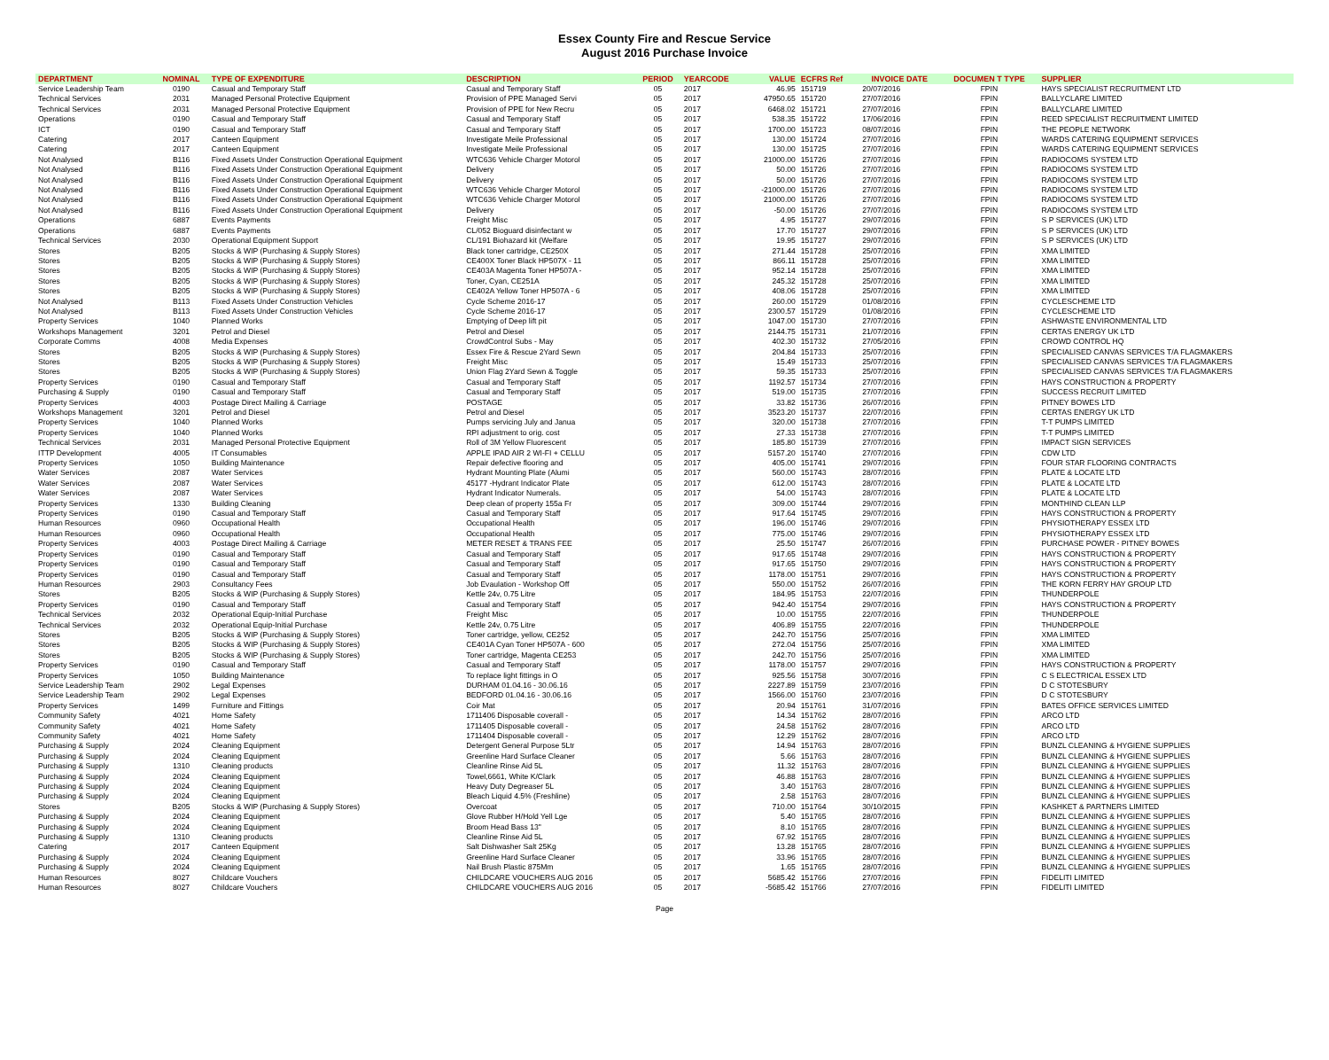Essex County Fire and Rescue Service
August 2016 Purchase Invoice
| DEPARTMENT | NOMINAL | TYPE OF EXPENDITURE | DESCRIPTION | PERIOD | YEARCODE | VALUE | ECFRS Ref | INVOICE DATE | DOCUMEN T TYPE | SUPPLIER |
| --- | --- | --- | --- | --- | --- | --- | --- | --- | --- | --- |
| Service Leadership Team | 0190 | Casual and Temporary Staff | Casual and Temporary Staff | 05 | 2017 | 46.95 | 151719 | 20/07/2016 | FPIN | HAYS SPECIALIST RECRUITMENT LTD |
| Technical Services | 2031 | Managed Personal Protective Equipment | Provision of PPE Managed Servi | 05 | 2017 | 47950.65 | 151720 | 27/07/2016 | FPIN | BALLYCLARE LIMITED |
| Technical Services | 2031 | Managed Personal Protective Equipment | Provision of PPE for New Recru | 05 | 2017 | 6468.02 | 151721 | 27/07/2016 | FPIN | BALLYCLARE LIMITED |
| Operations | 0190 | Casual and Temporary Staff | Casual and Temporary Staff | 05 | 2017 | 538.35 | 151722 | 17/06/2016 | FPIN | REED SPECIALIST RECRUITMENT LIMITED |
| ICT | 0190 | Casual and Temporary Staff | Casual and Temporary Staff | 05 | 2017 | 1700.00 | 151723 | 08/07/2016 | FPIN | THE PEOPLE NETWORK |
| Catering | 2017 | Canteen Equipment | Investigate Meile Professional | 05 | 2017 | 130.00 | 151724 | 27/07/2016 | FPIN | WARDS CATERING EQUIPMENT SERVICES |
| Catering | 2017 | Canteen Equipment | Investigate Meile Professional | 05 | 2017 | 130.00 | 151725 | 27/07/2016 | FPIN | WARDS CATERING EQUIPMENT SERVICES |
| Not Analysed | B116 | Fixed Assets Under Construction Operational Equipment | WTC636 Vehicle Charger Motorol | 05 | 2017 | 21000.00 | 151726 | 27/07/2016 | FPIN | RADIOCOMS SYSTEM LTD |
| Not Analysed | B116 | Fixed Assets Under Construction Operational Equipment | Delivery | 05 | 2017 | 50.00 | 151726 | 27/07/2016 | FPIN | RADIOCOMS SYSTEM LTD |
| Not Analysed | B116 | Fixed Assets Under Construction Operational Equipment | Delivery | 05 | 2017 | 50.00 | 151726 | 27/07/2016 | FPIN | RADIOCOMS SYSTEM LTD |
| Not Analysed | B116 | Fixed Assets Under Construction Operational Equipment | WTC636 Vehicle Charger Motorol | 05 | 2017 | -21000.00 | 151726 | 27/07/2016 | FPIN | RADIOCOMS SYSTEM LTD |
| Not Analysed | B116 | Fixed Assets Under Construction Operational Equipment | WTC636 Vehicle Charger Motorol | 05 | 2017 | 21000.00 | 151726 | 27/07/2016 | FPIN | RADIOCOMS SYSTEM LTD |
| Not Analysed | B116 | Fixed Assets Under Construction Operational Equipment | Delivery | 05 | 2017 | -50.00 | 151726 | 27/07/2016 | FPIN | RADIOCOMS SYSTEM LTD |
| Operations | 6887 | Events Payments | Freight Misc | 05 | 2017 | 4.95 | 151727 | 29/07/2016 | FPIN | S P SERVICES (UK) LTD |
| Operations | 6887 | Events Payments | CL/052 Bioguard disinfectant w | 05 | 2017 | 17.70 | 151727 | 29/07/2016 | FPIN | S P SERVICES (UK) LTD |
| Technical Services | 2030 | Operational Equipment Support | CL/191 Biohazard kit (Welfare | 05 | 2017 | 19.95 | 151727 | 29/07/2016 | FPIN | S P SERVICES (UK) LTD |
| Stores | B205 | Stocks & WIP (Purchasing & Supply Stores) | Black toner cartridge, CE250X | 05 | 2017 | 271.44 | 151728 | 25/07/2016 | FPIN | XMA LIMITED |
| Stores | B205 | Stocks & WIP (Purchasing & Supply Stores) | CE400X Toner Black HP507X - 11 | 05 | 2017 | 866.11 | 151728 | 25/07/2016 | FPIN | XMA LIMITED |
| Stores | B205 | Stocks & WIP (Purchasing & Supply Stores) | CE403A Magenta Toner HP507A - | 05 | 2017 | 952.14 | 151728 | 25/07/2016 | FPIN | XMA LIMITED |
| Stores | B205 | Stocks & WIP (Purchasing & Supply Stores) | Toner, Cyan, CE251A | 05 | 2017 | 245.32 | 151728 | 25/07/2016 | FPIN | XMA LIMITED |
| Stores | B205 | Stocks & WIP (Purchasing & Supply Stores) | CE402A Yellow Toner HP507A - 6 | 05 | 2017 | 408.06 | 151728 | 25/07/2016 | FPIN | XMA LIMITED |
| Not Analysed | B113 | Fixed Assets Under Construction Vehicles | Cycle Scheme 2016-17 | 05 | 2017 | 260.00 | 151729 | 01/08/2016 | FPIN | CYCLESCHEME LTD |
| Not Analysed | B113 | Fixed Assets Under Construction Vehicles | Cycle Scheme 2016-17 | 05 | 2017 | 2300.57 | 151729 | 01/08/2016 | FPIN | CYCLESCHEME LTD |
| Property Services | 1040 | Planned Works | Emptying of Deep lift pit | 05 | 2017 | 1047.00 | 151730 | 27/07/2016 | FPIN | ASHWASTE ENVIRONMENTAL LTD |
| Workshops Management | 3201 | Petrol and Diesel | Petrol and Diesel | 05 | 2017 | 2144.75 | 151731 | 21/07/2016 | FPIN | CERTAS ENERGY UK LTD |
| Corporate Comms | 4008 | Media Expenses | CrowdControl Subs - May | 05 | 2017 | 402.30 | 151732 | 27/05/2016 | FPIN | CROWD CONTROL HQ |
| Stores | B205 | Stocks & WIP (Purchasing & Supply Stores) | Essex Fire & Rescue 2Yard Sewn | 05 | 2017 | 204.84 | 151733 | 25/07/2016 | FPIN | SPECIALISED CANVAS SERVICES T/A FLAGMAKERS |
| Stores | B205 | Stocks & WIP (Purchasing & Supply Stores) | Freight Misc | 05 | 2017 | 15.49 | 151733 | 25/07/2016 | FPIN | SPECIALISED CANVAS SERVICES T/A FLAGMAKERS |
| Stores | B205 | Stocks & WIP (Purchasing & Supply Stores) | Union Flag 2Yard Sewn & Toggle | 05 | 2017 | 59.35 | 151733 | 25/07/2016 | FPIN | SPECIALISED CANVAS SERVICES T/A FLAGMAKERS |
| Property Services | 0190 | Casual and Temporary Staff | Casual and Temporary Staff | 05 | 2017 | 1192.57 | 151734 | 27/07/2016 | FPIN | HAYS CONSTRUCTION & PROPERTY |
| Purchasing & Supply | 0190 | Casual and Temporary Staff | Casual and Temporary Staff | 05 | 2017 | 519.00 | 151735 | 27/07/2016 | FPIN | SUCCESS RECRUIT LIMITED |
| Property Services | 4003 | Postage Direct Mailing & Carriage | POSTAGE | 05 | 2017 | 33.82 | 151736 | 26/07/2016 | FPIN | PITNEY BOWES LTD |
| Workshops Management | 3201 | Petrol and Diesel | Petrol and Diesel | 05 | 2017 | 3523.20 | 151737 | 22/07/2016 | FPIN | CERTAS ENERGY UK LTD |
| Property Services | 1040 | Planned Works | Pumps servicing July and Janua | 05 | 2017 | 320.00 | 151738 | 27/07/2016 | FPIN | T-T PUMPS LIMITED |
| Property Services | 1040 | Planned Works | RPI adjustment to orig. cost | 05 | 2017 | 27.33 | 151738 | 27/07/2016 | FPIN | T-T PUMPS LIMITED |
| Technical Services | 2031 | Managed Personal Protective Equipment | Roll of 3M Yellow Fluorescent | 05 | 2017 | 185.80 | 151739 | 27/07/2016 | FPIN | IMPACT SIGN SERVICES |
| ITTP Development | 4005 | IT Consumables | APPLE IPAD AIR 2 WI-FI + CELLU | 05 | 2017 | 5157.20 | 151740 | 27/07/2016 | FPIN | CDW LTD |
| Property Services | 1050 | Building Maintenance | Repair defective flooring and | 05 | 2017 | 405.00 | 151741 | 29/07/2016 | FPIN | FOUR STAR FLOORING CONTRACTS |
| Water Services | 2087 | Water Services | Hydrant Mounting Plate (Alumi | 05 | 2017 | 560.00 | 151743 | 28/07/2016 | FPIN | PLATE & LOCATE LTD |
| Water Services | 2087 | Water Services | 45177 -Hydrant Indicator Plate | 05 | 2017 | 612.00 | 151743 | 28/07/2016 | FPIN | PLATE & LOCATE LTD |
| Water Services | 2087 | Water Services | Hydrant Indicator Numerals. | 05 | 2017 | 54.00 | 151743 | 28/07/2016 | FPIN | PLATE & LOCATE LTD |
| Property Services | 1330 | Building Cleaning | Deep clean of property 155a Fr | 05 | 2017 | 309.00 | 151744 | 29/07/2016 | FPIN | MONTHIND CLEAN LLP |
| Property Services | 0190 | Casual and Temporary Staff | Casual and Temporary Staff | 05 | 2017 | 917.64 | 151745 | 29/07/2016 | FPIN | HAYS CONSTRUCTION & PROPERTY |
| Human Resources | 0960 | Occupational Health | Occupational Health | 05 | 2017 | 196.00 | 151746 | 29/07/2016 | FPIN | PHYSIOTHERAPY ESSEX LTD |
| Human Resources | 0960 | Occupational Health | Occupational Health | 05 | 2017 | 775.00 | 151746 | 29/07/2016 | FPIN | PHYSIOTHERAPY ESSEX LTD |
| Property Services | 4003 | Postage Direct Mailing & Carriage | METER RESET & TRANS FEE | 05 | 2017 | 25.50 | 151747 | 26/07/2016 | FPIN | PURCHASE POWER - PITNEY BOWES |
| Property Services | 0190 | Casual and Temporary Staff | Casual and Temporary Staff | 05 | 2017 | 917.65 | 151748 | 29/07/2016 | FPIN | HAYS CONSTRUCTION & PROPERTY |
| Property Services | 0190 | Casual and Temporary Staff | Casual and Temporary Staff | 05 | 2017 | 917.65 | 151750 | 29/07/2016 | FPIN | HAYS CONSTRUCTION & PROPERTY |
| Property Services | 0190 | Casual and Temporary Staff | Casual and Temporary Staff | 05 | 2017 | 1178.00 | 151751 | 29/07/2016 | FPIN | HAYS CONSTRUCTION & PROPERTY |
| Human Resources | 2903 | Consultancy Fees | Job Evaulation - Workshop Off | 05 | 2017 | 550.00 | 151752 | 26/07/2016 | FPIN | THE KORN FERRY HAY GROUP LTD |
| Stores | B205 | Stocks & WIP (Purchasing & Supply Stores) | Kettle 24v, 0.75 Litre | 05 | 2017 | 184.95 | 151753 | 22/07/2016 | FPIN | THUNDERPOLE |
| Property Services | 0190 | Casual and Temporary Staff | Casual and Temporary Staff | 05 | 2017 | 942.40 | 151754 | 29/07/2016 | FPIN | HAYS CONSTRUCTION & PROPERTY |
| Technical Services | 2032 | Operational Equip-Initial Purchase | Freight Misc | 05 | 2017 | 10.00 | 151755 | 22/07/2016 | FPIN | THUNDERPOLE |
| Technical Services | 2032 | Operational Equip-Initial Purchase | Kettle 24v, 0.75 Litre | 05 | 2017 | 406.89 | 151755 | 22/07/2016 | FPIN | THUNDERPOLE |
| Stores | B205 | Stocks & WIP (Purchasing & Supply Stores) | Toner cartridge, yellow, CE252 | 05 | 2017 | 242.70 | 151756 | 25/07/2016 | FPIN | XMA LIMITED |
| Stores | B205 | Stocks & WIP (Purchasing & Supply Stores) | CE401A Cyan Toner HP507A - 600 | 05 | 2017 | 272.04 | 151756 | 25/07/2016 | FPIN | XMA LIMITED |
| Stores | B205 | Stocks & WIP (Purchasing & Supply Stores) | Toner cartridge, Magenta CE253 | 05 | 2017 | 242.70 | 151756 | 25/07/2016 | FPIN | XMA LIMITED |
| Property Services | 0190 | Casual and Temporary Staff | Casual and Temporary Staff | 05 | 2017 | 1178.00 | 151757 | 29/07/2016 | FPIN | HAYS CONSTRUCTION & PROPERTY |
| Property Services | 1050 | Building Maintenance | To replace light fittings in O | 05 | 2017 | 925.56 | 151758 | 30/07/2016 | FPIN | C S ELECTRICAL ESSEX LTD |
| Service Leadership Team | 2902 | Legal Expenses | DURHAM 01.04.16 - 30.06.16 | 05 | 2017 | 2227.89 | 151759 | 23/07/2016 | FPIN | D C STOTESBURY |
| Service Leadership Team | 2902 | Legal Expenses | BEDFORD 01.04.16 - 30.06.16 | 05 | 2017 | 1566.00 | 151760 | 23/07/2016 | FPIN | D C STOTESBURY |
| Property Services | 1499 | Furniture and Fittings | Coir Mat | 05 | 2017 | 20.94 | 151761 | 31/07/2016 | FPIN | BATES OFFICE SERVICES LIMITED |
| Community Safety | 4021 | Home Safety | 1711406 Disposable coverall - | 05 | 2017 | 14.34 | 151762 | 28/07/2016 | FPIN | ARCO LTD |
| Community Safety | 4021 | Home Safety | 1711405 Disposable coverall - | 05 | 2017 | 24.58 | 151762 | 28/07/2016 | FPIN | ARCO LTD |
| Community Safety | 4021 | Home Safety | 1711404 Disposable coverall - | 05 | 2017 | 12.29 | 151762 | 28/07/2016 | FPIN | ARCO LTD |
| Purchasing & Supply | 2024 | Cleaning Equipment | Detergent General Purpose 5Ltr | 05 | 2017 | 14.94 | 151763 | 28/07/2016 | FPIN | BUNZL CLEANING & HYGIENE SUPPLIES |
| Purchasing & Supply | 2024 | Cleaning Equipment | Greenline Hard Surface Cleaner | 05 | 2017 | 5.66 | 151763 | 28/07/2016 | FPIN | BUNZL CLEANING & HYGIENE SUPPLIES |
| Purchasing & Supply | 1310 | Cleaning products | Cleanline Rinse Aid 5L | 05 | 2017 | 11.32 | 151763 | 28/07/2016 | FPIN | BUNZL CLEANING & HYGIENE SUPPLIES |
| Purchasing & Supply | 2024 | Cleaning Equipment | Towel,6661, White K/Clark | 05 | 2017 | 46.88 | 151763 | 28/07/2016 | FPIN | BUNZL CLEANING & HYGIENE SUPPLIES |
| Purchasing & Supply | 2024 | Cleaning Equipment | Heavy Duty Degreaser 5L | 05 | 2017 | 3.40 | 151763 | 28/07/2016 | FPIN | BUNZL CLEANING & HYGIENE SUPPLIES |
| Purchasing & Supply | 2024 | Cleaning Equipment | Bleach Liquid 4.5% (Freshline) | 05 | 2017 | 2.58 | 151763 | 28/07/2016 | FPIN | BUNZL CLEANING & HYGIENE SUPPLIES |
| Stores | B205 | Stocks & WIP (Purchasing & Supply Stores) | Overcoat | 05 | 2017 | 710.00 | 151764 | 30/10/2015 | FPIN | KASHKET & PARTNERS LIMITED |
| Purchasing & Supply | 2024 | Cleaning Equipment | Glove Rubber H/Hold Yell Lge | 05 | 2017 | 5.40 | 151765 | 28/07/2016 | FPIN | BUNZL CLEANING & HYGIENE SUPPLIES |
| Purchasing & Supply | 2024 | Cleaning Equipment | Broom Head Bass 13" | 05 | 2017 | 8.10 | 151765 | 28/07/2016 | FPIN | BUNZL CLEANING & HYGIENE SUPPLIES |
| Purchasing & Supply | 1310 | Cleaning products | Cleanline Rinse Aid 5L | 05 | 2017 | 67.92 | 151765 | 28/07/2016 | FPIN | BUNZL CLEANING & HYGIENE SUPPLIES |
| Catering | 2017 | Canteen Equipment | Salt Dishwasher Salt 25Kg | 05 | 2017 | 13.28 | 151765 | 28/07/2016 | FPIN | BUNZL CLEANING & HYGIENE SUPPLIES |
| Purchasing & Supply | 2024 | Cleaning Equipment | Greenline Hard Surface Cleaner | 05 | 2017 | 33.96 | 151765 | 28/07/2016 | FPIN | BUNZL CLEANING & HYGIENE SUPPLIES |
| Purchasing & Supply | 2024 | Cleaning Equipment | Nail Brush Plastic 875Mm | 05 | 2017 | 1.65 | 151765 | 28/07/2016 | FPIN | BUNZL CLEANING & HYGIENE SUPPLIES |
| Human Resources | 8027 | Childcare Vouchers | CHILDCARE VOUCHERS AUG 2016 | 05 | 2017 | 5685.42 | 151766 | 27/07/2016 | FPIN | FIDELITI LIMITED |
| Human Resources | 8027 | Childcare Vouchers | CHILDCARE VOUCHERS AUG 2016 | 05 | 2017 | -5685.42 | 151766 | 27/07/2016 | FPIN | FIDELITI LIMITED |
Page